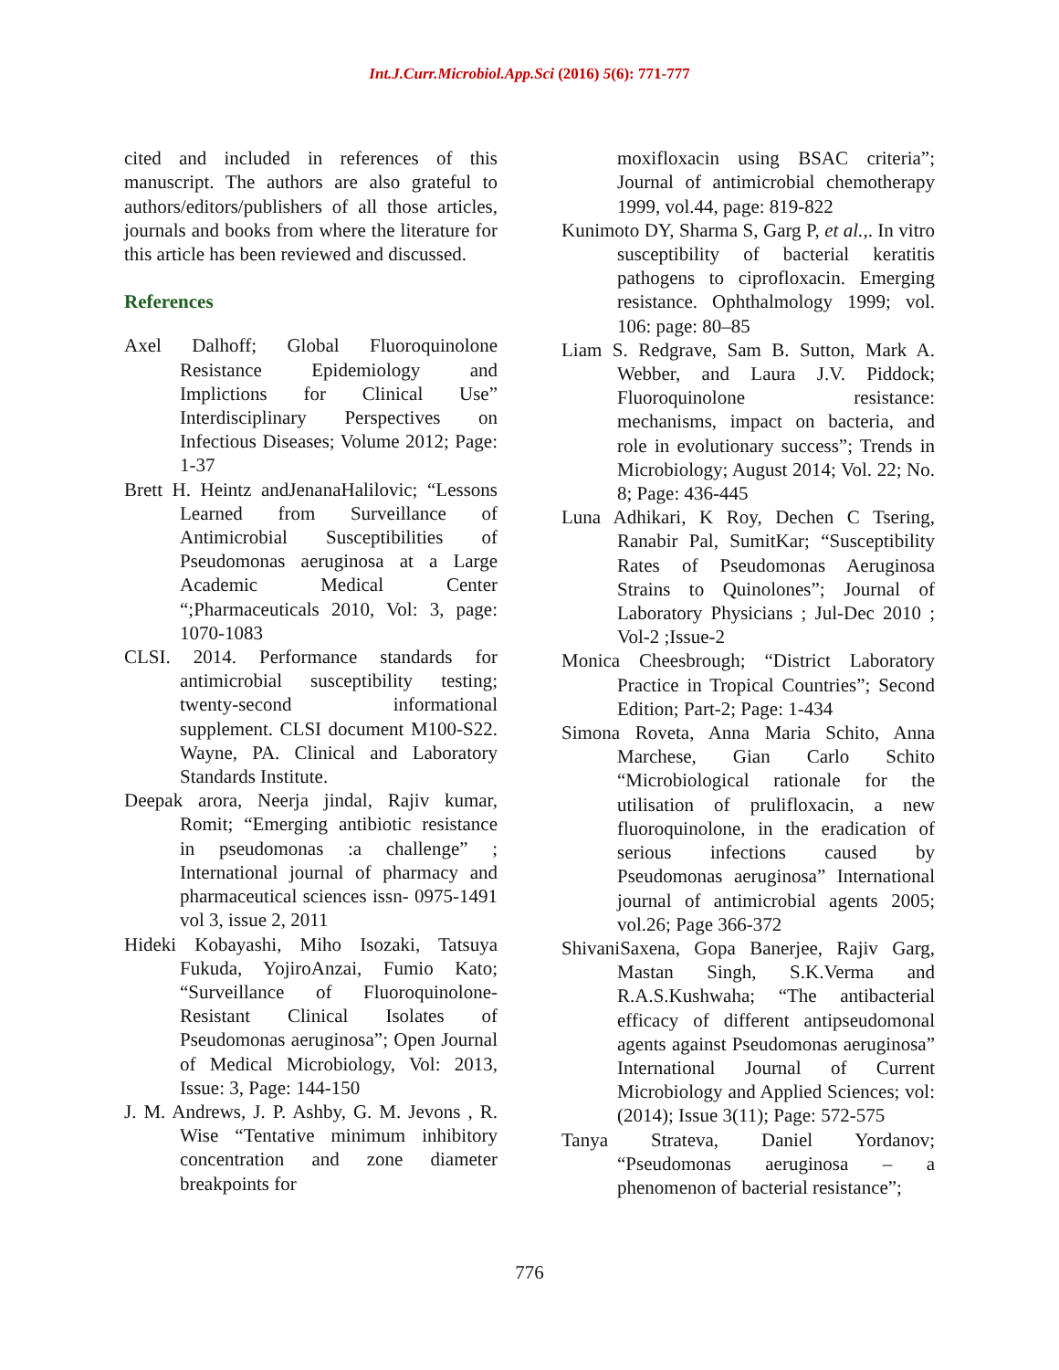Int.J.Curr.Microbiol.App.Sci (2016) 5(6): 771-777
cited and included in references of this manuscript. The authors are also grateful to authors/editors/publishers of all those articles, journals and books from where the literature for this article has been reviewed and discussed.
References
Axel Dalhoff; Global Fluoroquinolone Resistance Epidemiology and Implictions for Clinical Use” Interdisciplinary Perspectives on Infectious Diseases; Volume 2012; Page: 1-37
Brett H. Heintz andJenanaHalilovic; “Lessons Learned from Surveillance of Antimicrobial Susceptibilities of Pseudomonas aeruginosa at a Large Academic Medical Center “;Pharmaceuticals 2010, Vol: 3, page: 1070-1083
CLSI. 2014. Performance standards for antimicrobial susceptibility testing; twenty-second informational supplement. CLSI document M100-S22. Wayne, PA. Clinical and Laboratory Standards Institute.
Deepak arora, Neerja jindal, Rajiv kumar, Romit; “Emerging antibiotic resistance in pseudomonas :a challenge” ; International journal of pharmacy and pharmaceutical sciences issn- 0975-1491 vol 3, issue 2, 2011
Hideki Kobayashi, Miho Isozaki, Tatsuya Fukuda, YojiroAnzai, Fumio Kato; “Surveillance of Fluoroquinolone-Resistant Clinical Isolates of Pseudomonas aeruginosa”; Open Journal of Medical Microbiology, Vol: 2013, Issue: 3, Page: 144-150
J. M. Andrews, J. P. Ashby, G. M. Jevons , R. Wise “Tentative minimum inhibitory concentration and zone diameter breakpoints for
moxifloxacin using BSAC criteria”; Journal of antimicrobial chemotherapy 1999, vol.44, page: 819-822
Kunimoto DY, Sharma S, Garg P, et al.,. In vitro susceptibility of bacterial keratitis pathogens to ciprofloxacin. Emerging resistance. Ophthalmology 1999; vol. 106: page: 80–85
Liam S. Redgrave, Sam B. Sutton, Mark A. Webber, and Laura J.V. Piddock; Fluoroquinolone resistance: mechanisms, impact on bacteria, and role in evolutionary success”; Trends in Microbiology; August 2014; Vol. 22; No. 8; Page: 436-445
Luna Adhikari, K Roy, Dechen C Tsering, Ranabir Pal, SumitKar; “Susceptibility Rates of Pseudomonas Aeruginosa Strains to Quinolones”; Journal of Laboratory Physicians ; Jul-Dec 2010 ; Vol-2 ;Issue-2
Monica Cheesbrough; “District Laboratory Practice in Tropical Countries”; Second Edition; Part-2; Page: 1-434
Simona Roveta, Anna Maria Schito, Anna Marchese, Gian Carlo Schito “Microbiological rationale for the utilisation of prulifloxacin, a new fluoroquinolone, in the eradication of serious infections caused by Pseudomonas aeruginosa” International journal of antimicrobial agents 2005; vol.26; Page 366-372
ShivaniSaxena, Gopa Banerjee, Rajiv Garg, Mastan Singh, S.K.Verma and R.A.S.Kushwaha; “The antibacterial efficacy of different antipseudomonal agents against Pseudomonas aeruginosa” International Journal of Current Microbiology and Applied Sciences; vol: (2014); Issue 3(11); Page: 572-575
Tanya Strateva, Daniel Yordanov; “Pseudomonas aeruginosa – a phenomenon of bacterial resistance”;
776